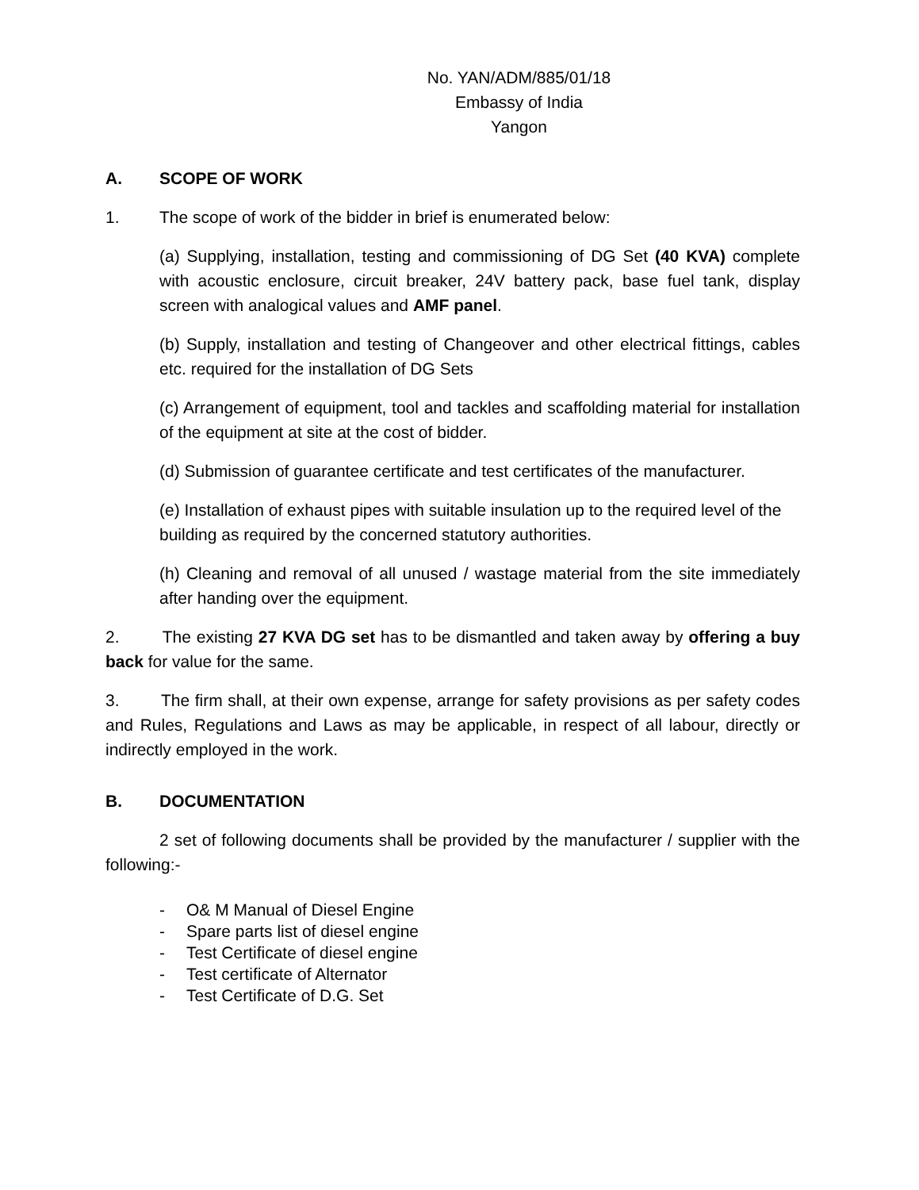No. YAN/ADM/885/01/18
Embassy of India
Yangon
A. SCOPE OF WORK
1. The scope of work of the bidder in brief is enumerated below:
(a) Supplying, installation, testing and commissioning of DG Set (40 KVA) complete with acoustic enclosure, circuit breaker, 24V battery pack, base fuel tank, display screen with analogical values and AMF panel.
(b) Supply, installation and testing of Changeover and other electrical fittings, cables etc. required for the installation of DG Sets
(c) Arrangement of equipment, tool and tackles and scaffolding material for installation of the equipment at site at the cost of bidder.
(d) Submission of guarantee certificate and test certificates of the manufacturer.
(e) Installation of exhaust pipes with suitable insulation up to the required level of the building as required by the concerned statutory authorities.
(h) Cleaning and removal of all unused / wastage material from the site immediately after handing over the equipment.
2. The existing 27 KVA DG set has to be dismantled and taken away by offering a buy back for value for the same.
3. The firm shall, at their own expense, arrange for safety provisions as per safety codes and Rules, Regulations and Laws as may be applicable, in respect of all labour, directly or indirectly employed in the work.
B. DOCUMENTATION
2 set of following documents shall be provided by the manufacturer / supplier with the following:-
- O& M Manual of Diesel Engine
- Spare parts list of diesel engine
- Test Certificate of diesel engine
- Test certificate of Alternator
- Test Certificate of D.G. Set